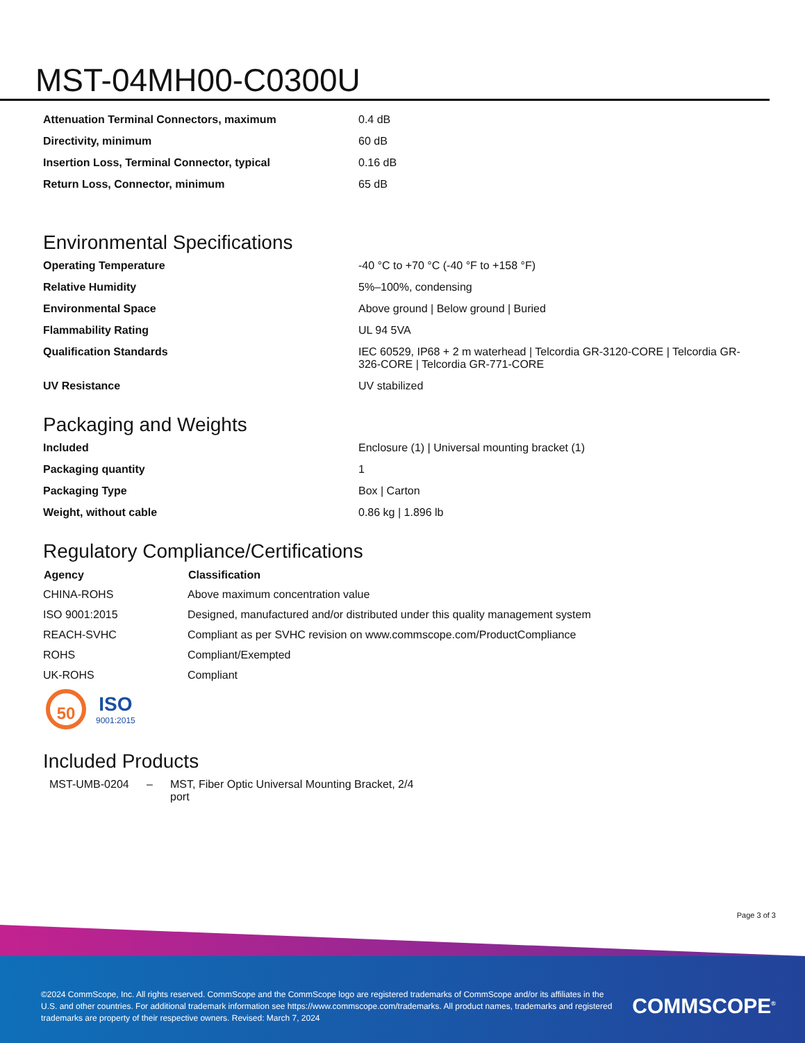MST-04MH00-C0300U
| Attenuation Terminal Connectors, maximum | 0.4 dB |
| Directivity, minimum | 60 dB |
| Insertion Loss, Terminal Connector, typical | 0.16 dB |
| Return Loss, Connector, minimum | 65 dB |
Environmental Specifications
| Operating Temperature | -40 °C to +70 °C (-40 °F to +158 °F) |
| Relative Humidity | 5%–100%, condensing |
| Environmental Space | Above ground / Below ground / Buried |
| Flammability Rating | UL 94 5VA |
| Qualification Standards | IEC 60529, IP68 + 2 m waterhead / Telcordia GR-3120-CORE / Telcordia GR-326-CORE / Telcordia GR-771-CORE |
| UV Resistance | UV stabilized |
Packaging and Weights
| Included | Enclosure (1) / Universal mounting bracket (1) |
| Packaging quantity | 1 |
| Packaging Type | Box / Carton |
| Weight, without cable | 0.86 kg / 1.896 lb |
Regulatory Compliance/Certifications
| Agency | Classification |
| --- | --- |
| CHINA-ROHS | Above maximum concentration value |
| ISO 9001:2015 | Designed, manufactured and/or distributed under this quality management system |
| REACH-SVHC | Compliant as per SVHC revision on www.commscope.com/ProductCompliance |
| ROHS | Compliant/Exempted |
| UK-ROHS | Compliant |
50
ISO
9001:2015
Included Products
MST-UMB-0204 – MST, Fiber Optic Universal Mounting Bracket, 2/4 port
Page 3 of 3
©2024 CommScope, Inc. All rights reserved. CommScope and the CommScope logo are registered trademarks of CommScope and/or its affiliates in the U.S. and other countries. For additional trademark information see https://www.commscope.com/trademarks. All product names, trademarks and registered trademarks are property of their respective owners. Revised: March 7, 2024
COMMSCOPE<sup>®</sup>